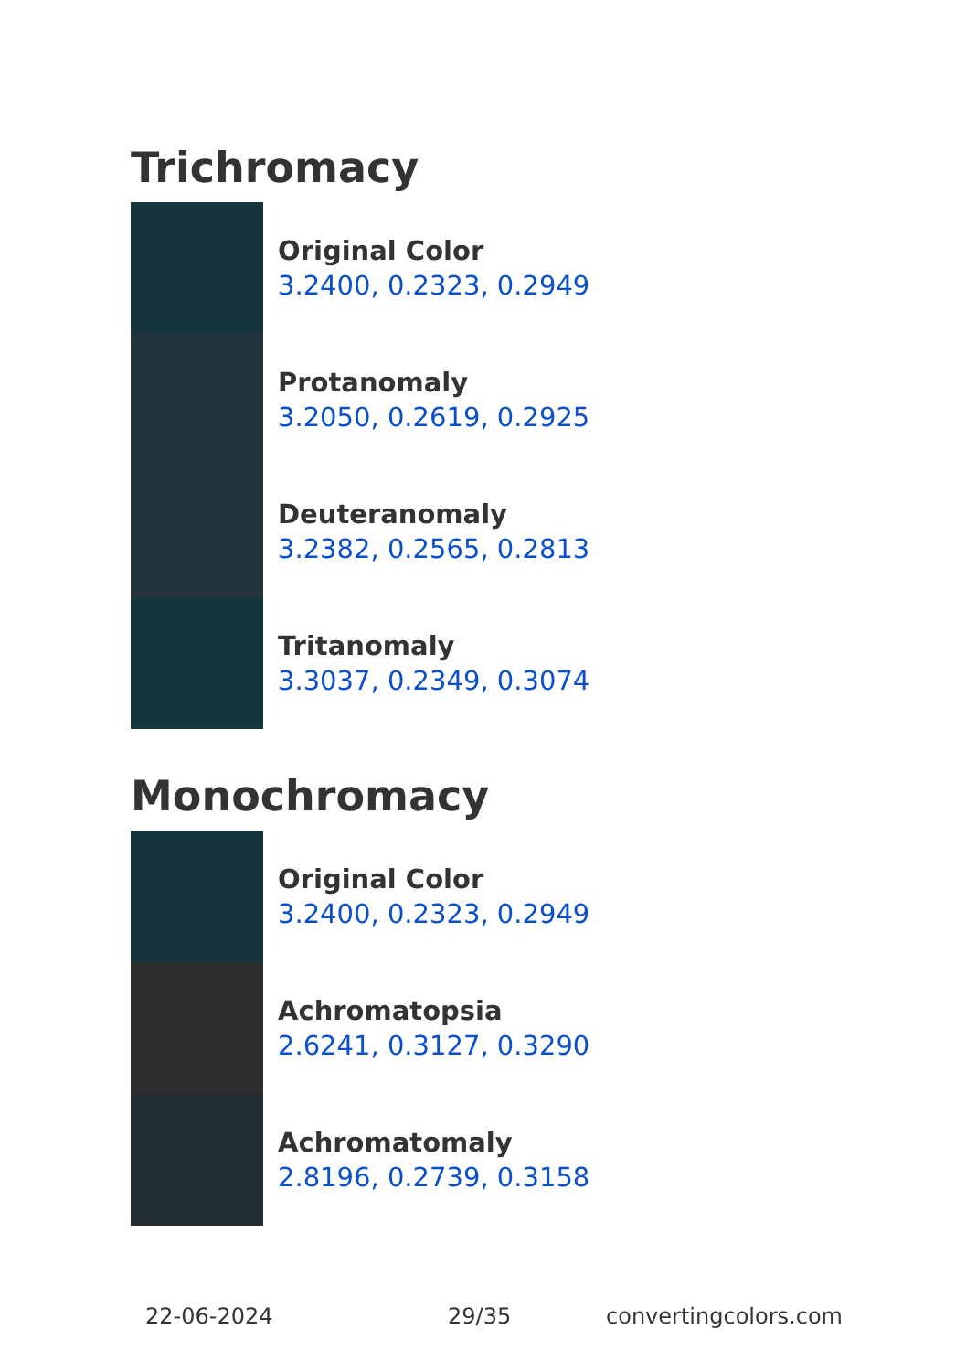Trichromacy
Original Color
3.2400, 0.2323, 0.2949
Protanomaly
3.2050, 0.2619, 0.2925
Deuteranomaly
3.2382, 0.2565, 0.2813
Tritanomaly
3.3037, 0.2349, 0.3074
Monochromacy
Original Color
3.2400, 0.2323, 0.2949
Achromatopsia
2.6241, 0.3127, 0.3290
Achromatomaly
2.8196, 0.2739, 0.3158
22-06-2024 29/35 convertingcolors.com